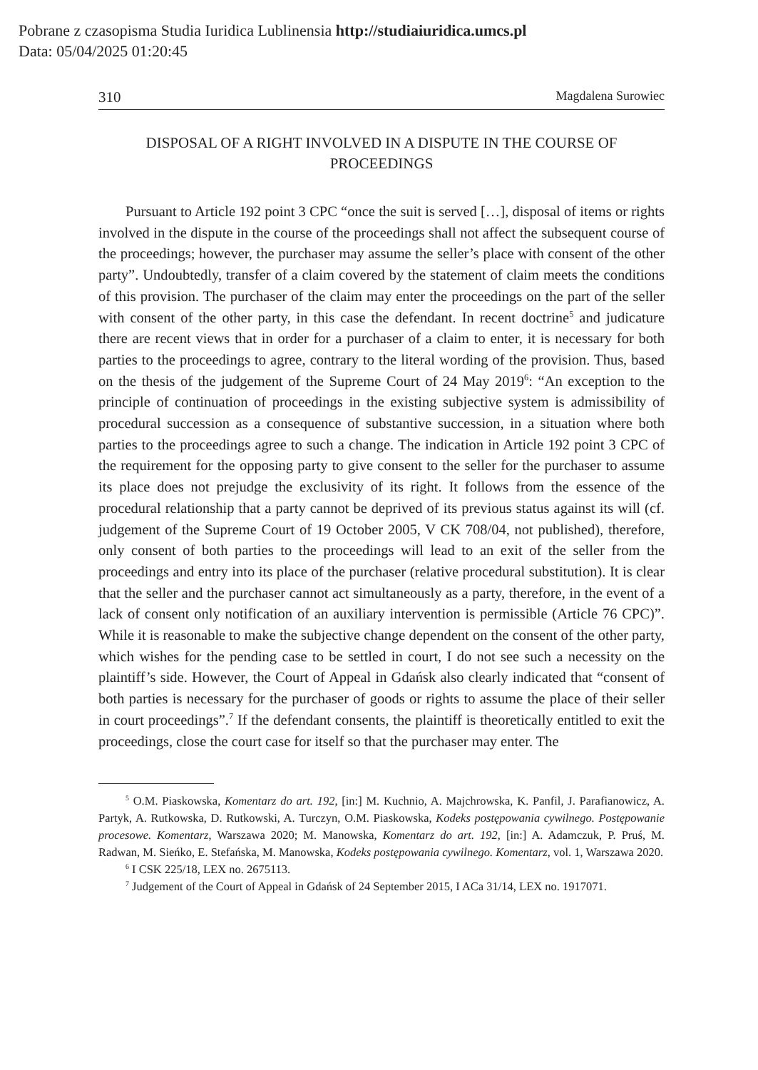Pobrane z czasopisma Studia Iuridica Lublinensia http://studiaiuridica.umcs.pl
Data: 05/04/2025 01:20:45
310 Magdalena Surowiec
DISPOSAL OF A RIGHT INVOLVED IN A DISPUTE IN THE COURSE OF PROCEEDINGS
Pursuant to Article 192 point 3 CPC “once the suit is served […], disposal of items or rights involved in the dispute in the course of the proceedings shall not affect the subsequent course of the proceedings; however, the purchaser may assume the seller’s place with consent of the other party”. Undoubtedly, transfer of a claim covered by the statement of claim meets the conditions of this provision. The purchaser of the claim may enter the proceedings on the part of the seller with consent of the other party, in this case the defendant. In recent doctrine<sup>5</sup> and judicature there are recent views that in order for a purchaser of a claim to enter, it is necessary for both parties to the proceedings to agree, contrary to the literal wording of the provision. Thus, based on the thesis of the judgement of the Supreme Court of 24 May 2019<sup>6</sup>: “An exception to the principle of continuation of proceedings in the existing subjective system is admissibility of procedural succession as a consequence of substantive succession, in a situation where both parties to the proceedings agree to such a change. The indication in Article 192 point 3 CPC of the requirement for the opposing party to give consent to the seller for the purchaser to assume its place does not prejudge the exclusivity of its right. It follows from the essence of the procedural relationship that a party cannot be deprived of its previous status against its will (cf. judgement of the Supreme Court of 19 October 2005, V CK 708/04, not published), therefore, only consent of both parties to the proceedings will lead to an exit of the seller from the proceedings and entry into its place of the purchaser (relative procedural substitution). It is clear that the seller and the purchaser cannot act simultaneously as a party, therefore, in the event of a lack of consent only notification of an auxiliary intervention is permissible (Article 76 CPC)”. While it is reasonable to make the subjective change dependent on the consent of the other party, which wishes for the pending case to be settled in court, I do not see such a necessity on the plaintiff’s side. However, the Court of Appeal in Gdańsk also clearly indicated that “consent of both parties is necessary for the purchaser of goods or rights to assume the place of their seller in court proceedings”.<sup>7</sup> If the defendant consents, the plaintiff is theoretically entitled to exit the proceedings, close the court case for itself so that the purchaser may enter. The
<sup>5</sup> O.M. Piaskowska, Komentarz do art. 192, [in:] M. Kuchnio, A. Majchrowska, K. Panfil, J. Parafianowicz, A. Partyk, A. Rutkowska, D. Rutkowski, A. Turczyn, O.M. Piaskowska, Kodeks postępowania cywilnego. Postępowanie procesowe. Komentarz, Warszawa 2020; M. Manowska, Komentarz do art. 192, [in:] A. Adamczuk, P. Pruś, M. Radwan, M. Sieńko, E. Stefańska, M. Manowska, Kodeks postępowania cywilnego. Komentarz, vol. 1, Warszawa 2020.
<sup>6</sup> I CSK 225/18, LEX no. 2675113.
<sup>7</sup> Judgement of the Court of Appeal in Gdańsk of 24 September 2015, I ACa 31/14, LEX no. 1917071.